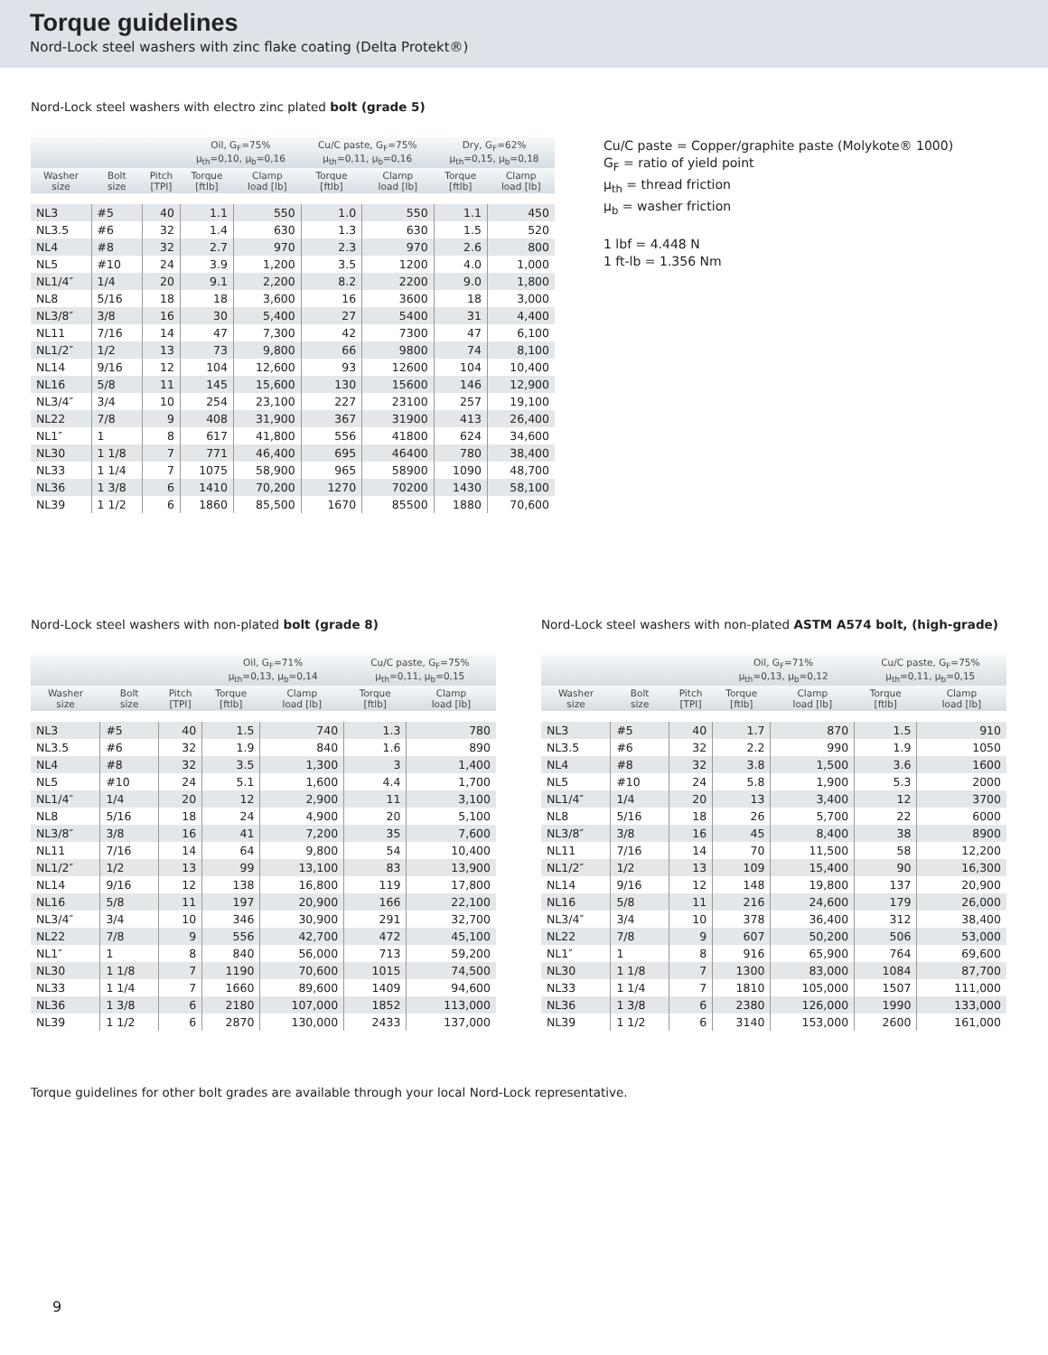Torque guidelines
Nord-Lock steel washers with zinc flake coating (Delta Protekt®)
Nord-Lock steel washers with electro zinc plated bolt (grade 5)
| | | | Oil, G<sub>F</sub>=75% μ<sub>th</sub>=0,10, μ<sub>b</sub>=0,16 | | Cu/C paste, G<sub>F</sub>=75% μ<sub>th</sub>=0,11, μ<sub>b</sub>=0,16 | | Dry, G<sub>F</sub>=62% μ<sub>th</sub>=0,15, μ<sub>b</sub>=0,18 | |
| --- | --- | --- | --- | --- | --- | --- | --- | --- |
| Washer size | Bolt size | Pitch [TPI] | Torque [ftlb] | Clamp load [lb] | Torque [ftlb] | Clamp load [lb] | Torque [ftlb] | Clamp load [lb] |
| NL3 | #5 | 40 | 1.1 | 550 | 1.0 | 550 | 1.1 | 450 |
| NL3.5 | #6 | 32 | 1.4 | 630 | 1.3 | 630 | 1.5 | 520 |
| NL4 | #8 | 32 | 2.7 | 970 | 2.3 | 970 | 2.6 | 800 |
| NL5 | #10 | 24 | 3.9 | 1,200 | 3.5 | 1200 | 4.0 | 1,000 |
| NL1/4″ | 1/4 | 20 | 9.1 | 2,200 | 8.2 | 2200 | 9.0 | 1,800 |
| NL8 | 5/16 | 18 | 18 | 3,600 | 16 | 3600 | 18 | 3,000 |
| NL3/8″ | 3/8 | 16 | 30 | 5,400 | 27 | 5400 | 31 | 4,400 |
| NL11 | 7/16 | 14 | 47 | 7,300 | 42 | 7300 | 47 | 6,100 |
| NL1/2″ | 1/2 | 13 | 73 | 9,800 | 66 | 9800 | 74 | 8,100 |
| NL14 | 9/16 | 12 | 104 | 12,600 | 93 | 12600 | 104 | 10,400 |
| NL16 | 5/8 | 11 | 145 | 15,600 | 130 | 15600 | 146 | 12,900 |
| NL3/4″ | 3/4 | 10 | 254 | 23,100 | 227 | 23100 | 257 | 19,100 |
| NL22 | 7/8 | 9 | 408 | 31,900 | 367 | 31900 | 413 | 26,400 |
| NL1″ | 1 | 8 | 617 | 41,800 | 556 | 41800 | 624 | 34,600 |
| NL30 | 1 1/8 | 7 | 771 | 46,400 | 695 | 46400 | 780 | 38,400 |
| NL33 | 1 1/4 | 7 | 1075 | 58,900 | 965 | 58900 | 1090 | 48,700 |
| NL36 | 1 3/8 | 6 | 1410 | 70,200 | 1270 | 70200 | 1430 | 58,100 |
| NL39 | 1 1/2 | 6 | 1860 | 85,500 | 1670 | 85500 | 1880 | 70,600 |
Cu/C paste = Copper/graphite paste (Molykote® 1000)
G<sub>F</sub> = ratio of yield point
μ<sub>th</sub> = thread friction
μ<sub>b</sub> = washer friction
1 lbf = 4.448 N
1 ft-lb = 1.356 Nm
Nord-Lock steel washers with non-plated bolt (grade 8)
| | | | Oil, G<sub>F</sub>=71% μ<sub>th</sub>=0,13, μ<sub>b</sub>=0,14 | | Cu/C paste, G<sub>F</sub>=75% μ<sub>th</sub>=0,11, μ<sub>b</sub>=0,15 | |
| --- | --- | --- | --- | --- | --- | --- |
| Washer size | Bolt size | Pitch [TPI] | Torque [ftlb] | Clamp load [lb] | Torque [ftlb] | Clamp load [lb] |
| NL3 | #5 | 40 | 1.5 | 740 | 1.3 | 780 |
| NL3.5 | #6 | 32 | 1.9 | 840 | 1.6 | 890 |
| NL4 | #8 | 32 | 3.5 | 1,300 | 3 | 1,400 |
| NL5 | #10 | 24 | 5.1 | 1,600 | 4.4 | 1,700 |
| NL1/4″ | 1/4 | 20 | 12 | 2,900 | 11 | 3,100 |
| NL8 | 5/16 | 18 | 24 | 4,900 | 20 | 5,100 |
| NL3/8″ | 3/8 | 16 | 41 | 7,200 | 35 | 7,600 |
| NL11 | 7/16 | 14 | 64 | 9,800 | 54 | 10,400 |
| NL1/2″ | 1/2 | 13 | 99 | 13,100 | 83 | 13,900 |
| NL14 | 9/16 | 12 | 138 | 16,800 | 119 | 17,800 |
| NL16 | 5/8 | 11 | 197 | 20,900 | 166 | 22,100 |
| NL3/4″ | 3/4 | 10 | 346 | 30,900 | 291 | 32,700 |
| NL22 | 7/8 | 9 | 556 | 42,700 | 472 | 45,100 |
| NL1″ | 1 | 8 | 840 | 56,000 | 713 | 59,200 |
| NL30 | 1 1/8 | 7 | 1190 | 70,600 | 1015 | 74,500 |
| NL33 | 1 1/4 | 7 | 1660 | 89,600 | 1409 | 94,600 |
| NL36 | 1 3/8 | 6 | 2180 | 107,000 | 1852 | 113,000 |
| NL39 | 1 1/2 | 6 | 2870 | 130,000 | 2433 | 137,000 |
Nord-Lock steel washers with non-plated ASTM A574 bolt, (high-grade)
| | | | Oil, G<sub>F</sub>=71% μ<sub>th</sub>=0,13, μ<sub>b</sub>=0,12 | | Cu/C paste, G<sub>F</sub>=75% μ<sub>th</sub>=0,11, μ<sub>b</sub>=0,15 | |
| --- | --- | --- | --- | --- | --- | --- |
| Washer size | Bolt size | Pitch [TPI] | Torque [ftlb] | Clamp load [lb] | Torque [ftlb] | Clamp load [lb] |
| NL3 | #5 | 40 | 1.7 | 870 | 1.5 | 910 |
| NL3.5 | #6 | 32 | 2.2 | 990 | 1.9 | 1050 |
| NL4 | #8 | 32 | 3.8 | 1,500 | 3.6 | 1600 |
| NL5 | #10 | 24 | 5.8 | 1,900 | 5.3 | 2000 |
| NL1/4″ | 1/4 | 20 | 13 | 3,400 | 12 | 3700 |
| NL8 | 5/16 | 18 | 26 | 5,700 | 22 | 6000 |
| NL3/8″ | 3/8 | 16 | 45 | 8,400 | 38 | 8900 |
| NL11 | 7/16 | 14 | 70 | 11,500 | 58 | 12,200 |
| NL1/2″ | 1/2 | 13 | 109 | 15,400 | 90 | 16,300 |
| NL14 | 9/16 | 12 | 148 | 19,800 | 137 | 20,900 |
| NL16 | 5/8 | 11 | 216 | 24,600 | 179 | 26,000 |
| NL3/4″ | 3/4 | 10 | 378 | 36,400 | 312 | 38,400 |
| NL22 | 7/8 | 9 | 607 | 50,200 | 506 | 53,000 |
| NL1″ | 1 | 8 | 916 | 65,900 | 764 | 69,600 |
| NL30 | 1 1/8 | 7 | 1300 | 83,000 | 1084 | 87,700 |
| NL33 | 1 1/4 | 7 | 1810 | 105,000 | 1507 | 111,000 |
| NL36 | 1 3/8 | 6 | 2380 | 126,000 | 1990 | 133,000 |
| NL39 | 1 1/2 | 6 | 3140 | 153,000 | 2600 | 161,000 |
Torque guidelines for other bolt grades are available through your local Nord-Lock representative.
9